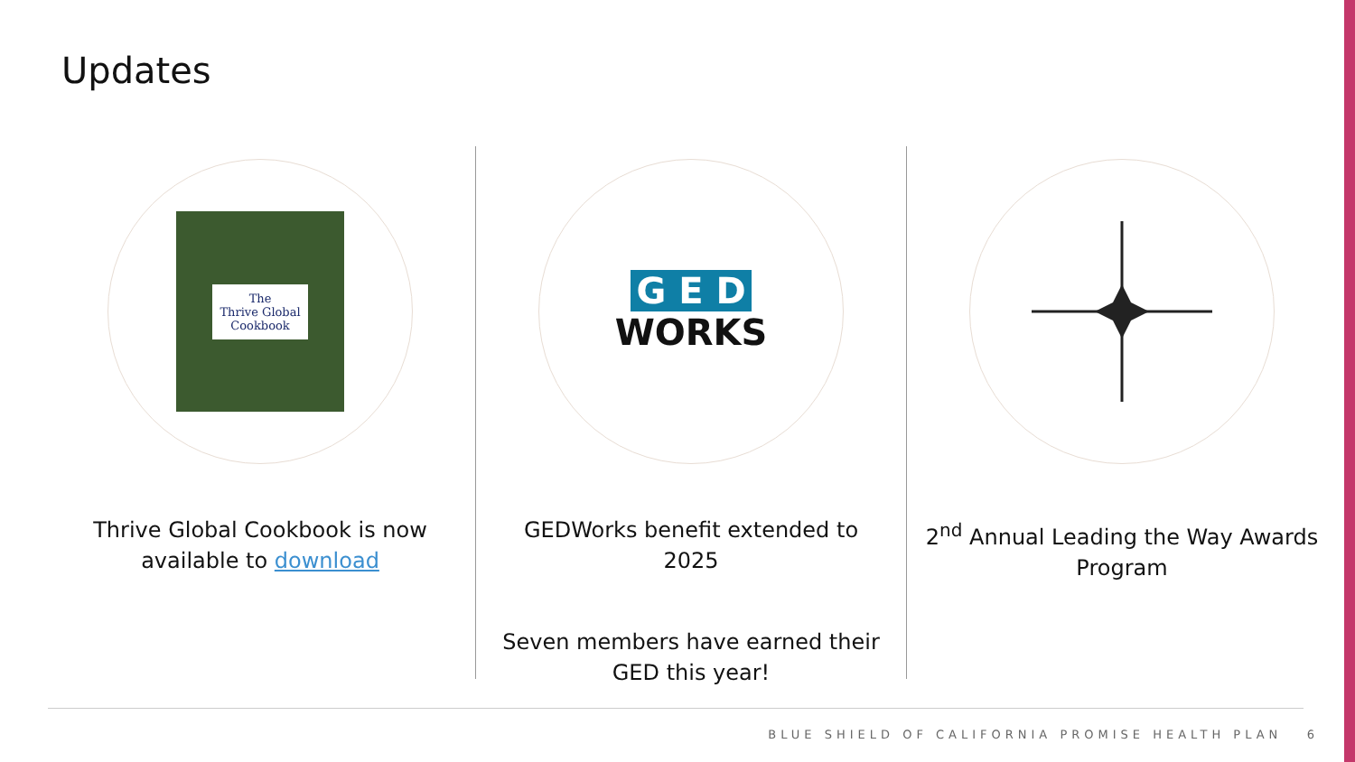Updates
The
Thrive Global
Cookbook
Thrive Global Cookbook is now available to download
G E D
WORKS
GEDWorks benefit extended to 2025
Seven members have earned their GED this year!
2<sup>nd</sup> Annual Leading the Way Awards Program
BLUE SHIELD OF CALIFORNIA PROMISE HEALTH PLAN 6